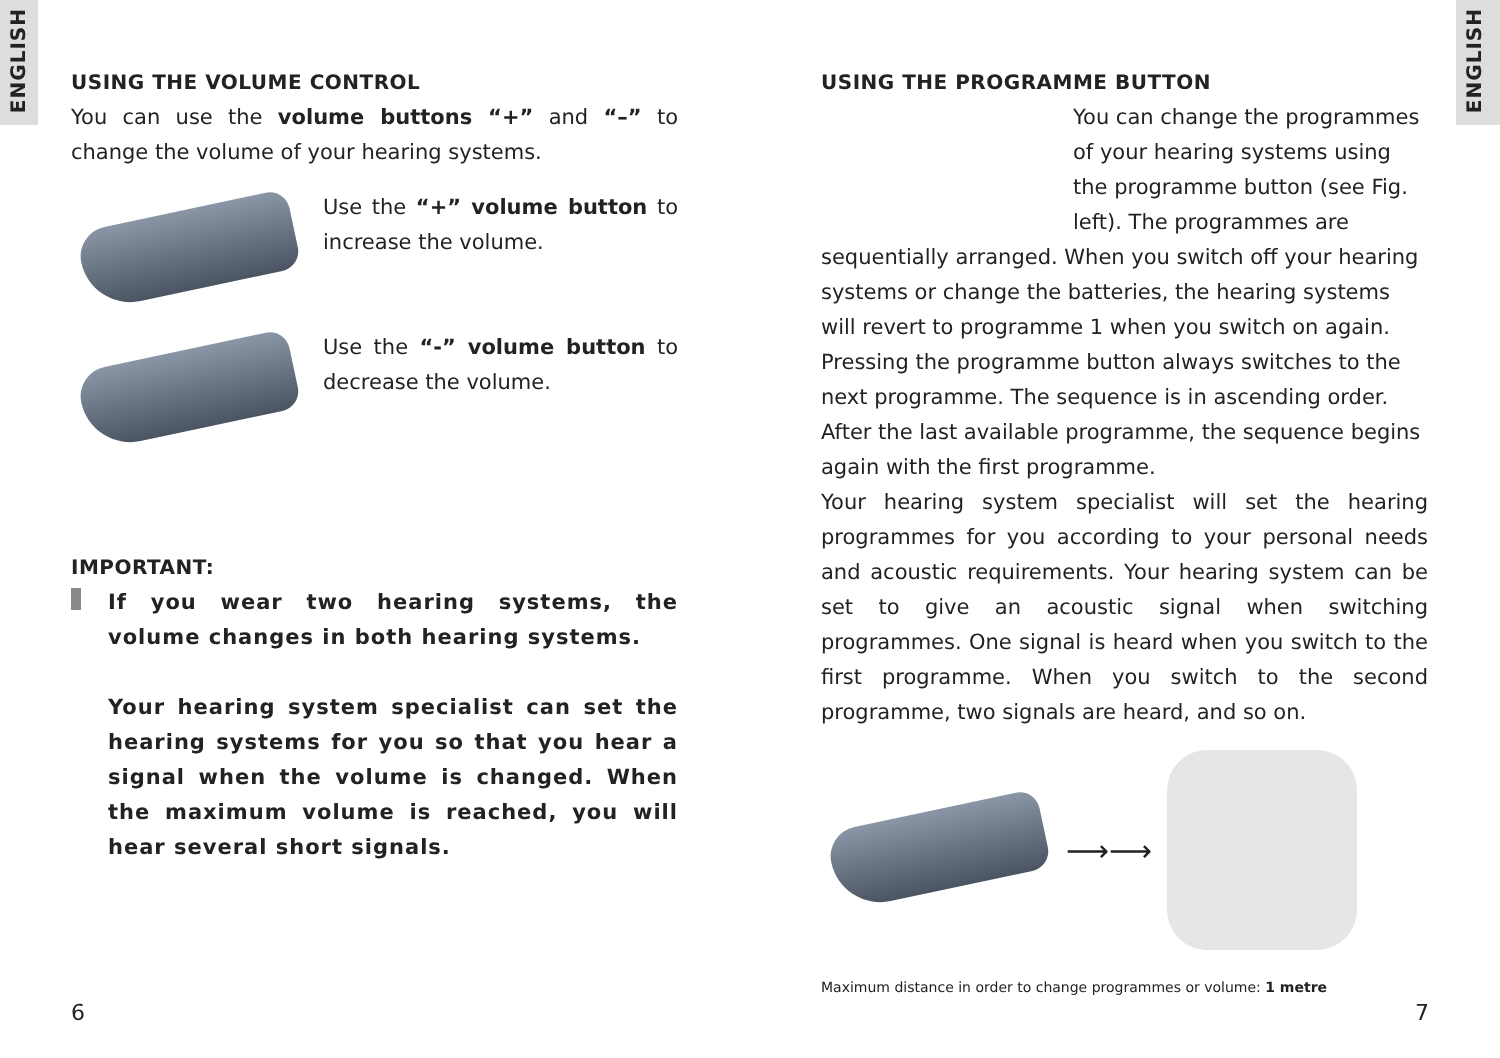ENGLISH
ENGLISH
USING THE VOLUME CONTROL
You can use the volume buttons “+” and “–” to change the volume of your hearing systems.
Use the “+” volume button to increase the volume.
Use the “-” volume button to decrease the volume.
IMPORTANT:
If you wear two hearing systems, the volume changes in both hearing systems.
Your hearing system specialist can set the hearing systems for you so that you hear a signal when the volume is changed. When the maximum volume is reached, you will hear several short signals.
USING THE PROGRAMME BUTTON
You can change the programmes of your hearing systems using the programme button (see Fig. left). The programmes are sequentially arranged. When you switch off your hearing systems or change the batteries, the hearing systems will revert to programme 1 when you switch on again. Pressing the programme button always switches to the next programme. The sequence is in ascending order. After the last available programme, the sequence begins again with the first programme.
Your hearing system specialist will set the hearing programmes for you according to your personal needs and acoustic requirements. Your hearing system can be set to give an acoustic signal when switching programmes. One signal is heard when you switch to the first programme. When you switch to the second programme, two signals are heard, and so on.
⟶⟶
Maximum distance in order to change programmes or volume: 1 metre
6 7